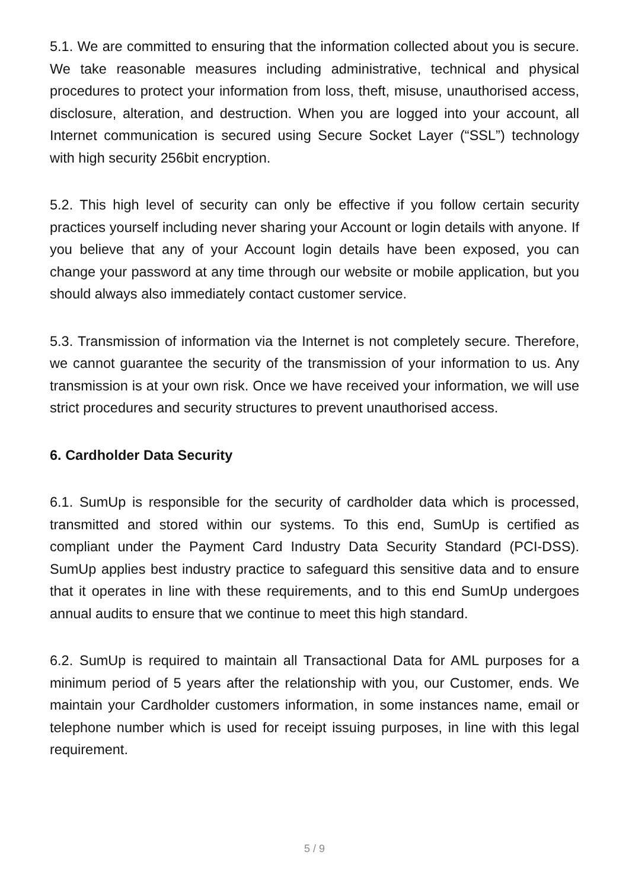5.1. We are committed to ensuring that the information collected about you is secure. We take reasonable measures including administrative, technical and physical procedures to protect your information from loss, theft, misuse, unau­thorised access, disclosure, alteration, and destruction. When you are logged into your account, all Internet communication is secured using Secure Socket Layer (“SSL”) technology with high security 256bit encryption.
5.2. This high level of security can only be effective if you follow certain security practices yourself including never sharing your Account or login details with any­one. If you believe that any of your Account login details have been exposed, you can change your password at any time through our website or mobile application, but you should always also immediately contact customer service.
5.3. Transmission of information via the Internet is not completely secure. There­fore, we cannot guarantee the security of the transmission of your information to us. Any transmission is at your own risk. Once we have received your information, we will use strict procedures and security structures to prevent unauthorised access.
6. Cardholder Data Security
6.1. SumUp is responsible for the security of cardholder data which is processed, transmitted and stored within our systems. To this end, SumUp is certified as compliant under the Payment Card Industry Data Security Standard (PCI-DSS). SumUp applies best industry practice to safeguard this sensitive data and to ensure that it operates in line with these requirements, and to this end SumUp undergoes annual audits to ensure that we continue to meet this high standard.
6.2. SumUp is required to maintain all Transactional Data for AML purposes for a minimum period of 5 years after the relationship with you, our Customer, ends. We maintain your Cardholder customers information, in some instances name, email or telephone number which is used for receipt issuing purposes, in line with this legal requirement.
5 / 9